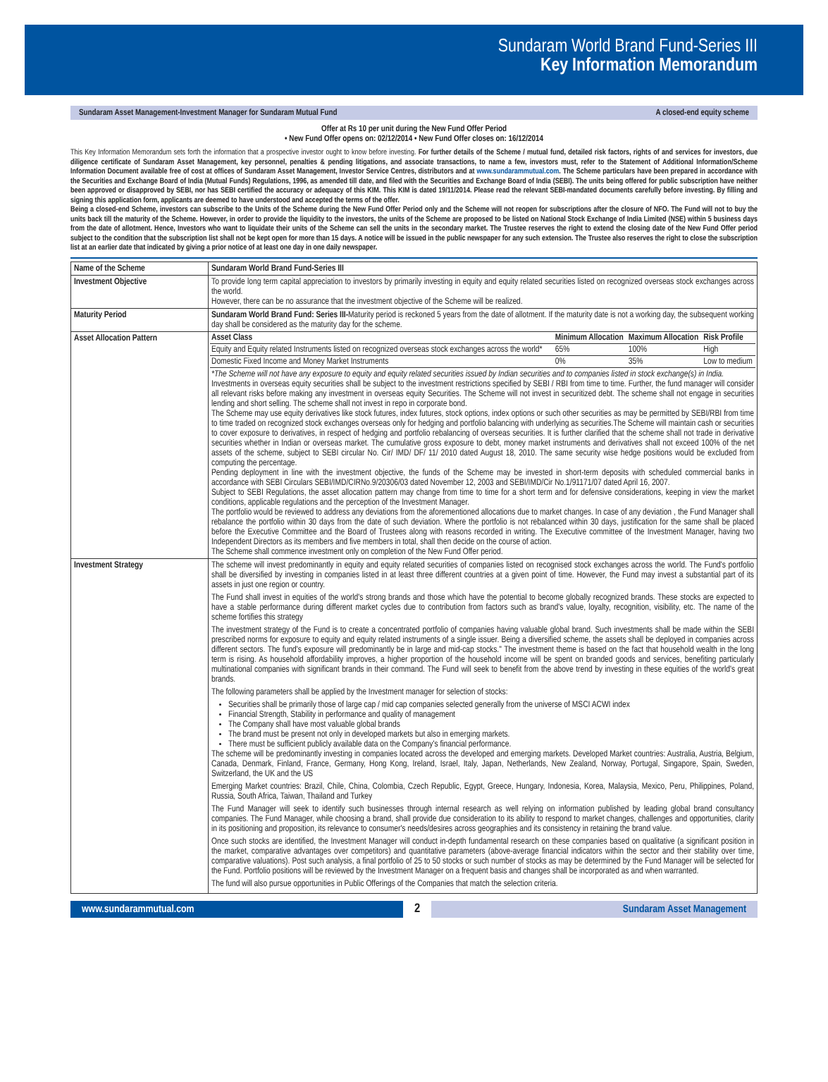Sundaram World Brand Fund-Series III
Key Information Memorandum
Sundaram Asset Management-Investment Manager for Sundaram Mutual Fund A closed-end equity scheme
Offer at Rs 10 per unit during the New Fund Offer Period
• New Fund Offer opens on: 02/12/2014 • New Fund Offer closes on: 16/12/2014
This Key Information Memorandum sets forth the information that a prospective investor ought to know before investing. For further details of the Scheme / mutual fund, detailed risk factors, rights of and services for investors, due diligence certificate of Sundaram Asset Management, key personnel, penalties & pending litigations, and associate transactions, to name a few, investors must, refer to the Statement of Additional Information/Scheme Information Document available free of cost at offices of Sundaram Asset Management, Investor Service Centres, distributors and at www.sundarammutual.com. The Scheme particulars have been prepared in accordance with the Securities and Exchange Board of India (Mutual Funds) Regulations, 1996, as amended till date, and filed with the Securities and Exchange Board of India (SEBI). The units being offered for public subscription have neither been approved or disapproved by SEBI, nor has SEBI certified the accuracy or adequacy of this KIM. This KIM is dated 19/11/2014. Please read the relevant SEBI-mandated documents carefully before investing. By filling and signing this application form, applicants are deemed to have understood and accepted the terms of the offer.
Being a closed-end Scheme, investors can subscribe to the Units of the Scheme during the New Fund Offer Period only and the Scheme will not reopen for subscriptions after the closure of NFO. The Fund will not to buy the units back till the maturity of the Scheme. However, in order to provide the liquidity to the investors, the units of the Scheme are proposed to be listed on National Stock Exchange of India Limited (NSE) within 5 business days from the date of allotment. Hence, Investors who want to liquidate their units of the Scheme can sell the units in the secondary market. The Trustee reserves the right to extend the closing date of the New Fund Offer period subject to the condition that the subscription list shall not be kept open for more than 15 days. A notice will be issued in the public newspaper for any such extension. The Trustee also reserves the right to close the subscription list at an earlier date that indicated by giving a prior notice of at least one day in one daily newspaper.
| Name of the Scheme | Sundaram World Brand Fund-Series III |
| Investment Objective | To provide long term capital appreciation to investors by primarily investing in equity and equity related securities listed on recognized overseas stock exchanges across the world. However, there can be no assurance that the investment objective of the Scheme will be realized. |
| Maturity Period | Sundaram World Brand Fund: Series III- Maturity period is reckoned 5 years from the date of allotment. If the maturity date is not a working day, the subsequent working day shall be considered as the maturity day for the scheme. |
| Asset Allocation Pattern | / Asset Class / Minimum Allocation / Maximum Allocation / Risk Profile / / --- / --- / --- / --- / / Equity and Equity related Instruments listed on recognized overseas stock exchanges across the world* / 65% / 100% / High / / Domestic Fixed Income and Money Market Instruments / 0% / 35% / Low to medium / *The Scheme will not have any exposure to equity and equity related securities issued by Indian securities and to companies listed in stock exchange(s) in India. Investments in overseas equity securities shall be subject to the investment restrictions specified by SEBI / RBI from time to time. Further, the fund manager will consider all relevant risks before making any investment in overseas equity Securities. The Scheme will not invest in securitized debt. The scheme shall not engage in securities lending and short selling. The scheme shall not invest in repo in corporate bond. The Scheme may use equity derivatives like stock futures, index futures, stock options, index options or such other securities as may be permitted by SEBI/RBI from time to time traded on recognized stock exchanges overseas only for hedging and portfolio balancing with underlying as securities.The Scheme will maintain cash or securities to cover exposure to derivatives, in respect of hedging and portfolio rebalancing of overseas securities. It is further clarified that the scheme shall not trade in derivative securities whether in Indian or overseas market. The cumulative gross exposure to debt, money market instruments and derivatives shall not exceed 100% of the net assets of the scheme, subject to SEBI circular No. Cir/ IMD/ DF/ 11/ 2010 dated August 18, 2010. The same security wise hedge positions would be excluded from computing the percentage. Pending deployment in line with the investment objective, the funds of the Scheme may be invested in short-term deposits with scheduled commercial banks in accordance with SEBI Circulars SEBI/IMD/CIRNo.9/20306/03 dated November 12, 2003 and SEBI/IMD/Cir No.1/91171/07 dated April 16, 2007. Subject to SEBI Regulations, the asset allocation pattern may change from time to time for a short term and for defensive considerations, keeping in view the market conditions, applicable regulations and the perception of the Investment Manager. The portfolio would be reviewed to address any deviations from the aforementioned allocations due to market changes. In case of any deviation , the Fund Manager shall rebalance the portfolio within 30 days from the date of such deviation. Where the portfolio is not rebalanced within 30 days, justification for the same shall be placed before the Executive Committee and the Board of Trustees along with reasons recorded in writing. The Executive committee of the Investment Manager, having two Independent Directors as its members and five members in total, shall then decide on the course of action. The Scheme shall commence investment only on completion of the New Fund Offer period. |
| Investment Strategy | The scheme will invest predominantly in equity and equity related securities of companies listed on recognised stock exchanges across the world. The Fund's portfolio shall be diversified by investing in companies listed in at least three different countries at a given point of time. However, the Fund may invest a substantial part of its assets in just one region or country. The Fund shall invest in equities of the world's strong brands and those which have the potential to become globally recognized brands. These stocks are expected to have a stable performance during different market cycles due to contribution from factors such as brand's value, loyalty, recognition, visibility, etc. The name of the scheme fortifies this strategy The investment strategy of the Fund is to create a concentrated portfolio of companies having valuable global brand. Such investments shall be made within the SEBI prescribed norms for exposure to equity and equity related instruments of a single issuer. Being a diversified scheme, the assets shall be deployed in companies across different sectors. The fund's exposure will predominantly be in large and mid-cap stocks." The investment theme is based on the fact that household wealth in the long term is rising. As household affordability improves, a higher proportion of the household income will be spent on branded goods and services, benefiting particularly multinational companies with significant brands in their command. The Fund will seek to benefit from the above trend by investing in these equities of the world's great brands. The following parameters shall be applied by the Investment manager for selection of stocks: Securities shall be primarily those of large cap / mid cap companies selected generally from the universe of MSCI ACWI index Financial Strength, Stability in performance and quality of management The Company shall have most valuable global brands The brand must be present not only in developed markets but also in emerging markets. There must be sufficient publicly available data on the Company's financial performance. The scheme will be predominantly investing in companies located across the developed and emerging markets. Developed Market countries: Australia, Austria, Belgium, Canada, Denmark, Finland, France, Germany, Hong Kong, Ireland, Israel, Italy, Japan, Netherlands, New Zealand, Norway, Portugal, Singapore, Spain, Sweden, Switzerland, the UK and the US Emerging Market countries: Brazil, Chile, China, Colombia, Czech Republic, Egypt, Greece, Hungary, Indonesia, Korea, Malaysia, Mexico, Peru, Philippines, Poland, Russia, South Africa, Taiwan, Thailand and Turkey The Fund Manager will seek to identify such businesses through internal research as well relying on information published by leading global brand consultancy companies. The Fund Manager, while choosing a brand, shall provide due consideration to its ability to respond to market changes, challenges and opportunities, clarity in its positioning and proposition, its relevance to consumer's needs/desires across geographies and its consistency in retaining the brand value. Once such stocks are identified, the Investment Manager will conduct in-depth fundamental research on these companies based on qualitative (a significant position in the market, comparative advantages over competitors) and quantitative parameters (above-average financial indicators within the sector and their stability over time, comparative valuations). Post such analysis, a final portfolio of 25 to 50 stocks or such number of stocks as may be determined by the Fund Manager will be selected for the Fund. Portfolio positions will be reviewed by the Investment Manager on a frequent basis and changes shall be incorporated as and when warranted. The fund will also pursue opportunities in Public Offerings of the Companies that match the selection criteria. |
www.sundarammutual.com
2
Sundaram Asset Management